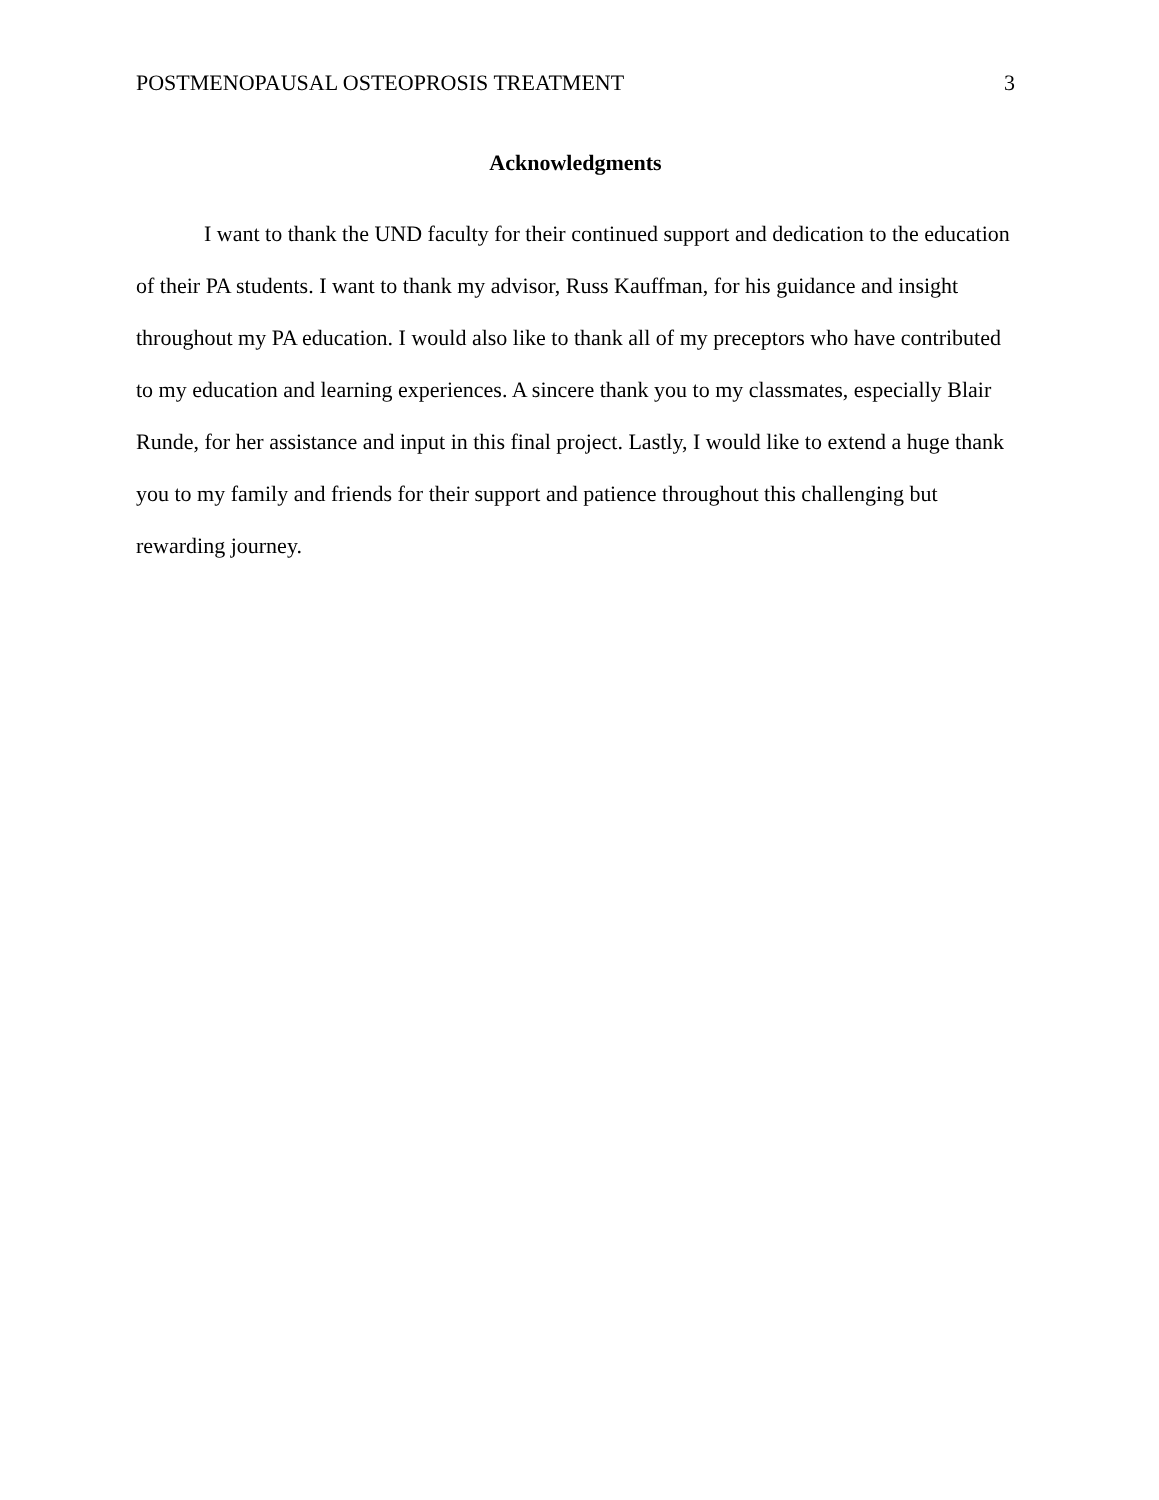POSTMENOPAUSAL OSTEOPROSIS TREATMENT 3
Acknowledgments
I want to thank the UND faculty for their continued support and dedication to the education of their PA students. I want to thank my advisor, Russ Kauffman, for his guidance and insight throughout my PA education. I would also like to thank all of my preceptors who have contributed to my education and learning experiences. A sincere thank you to my classmates, especially Blair Runde, for her assistance and input in this final project. Lastly, I would like to extend a huge thank you to my family and friends for their support and patience throughout this challenging but rewarding journey.